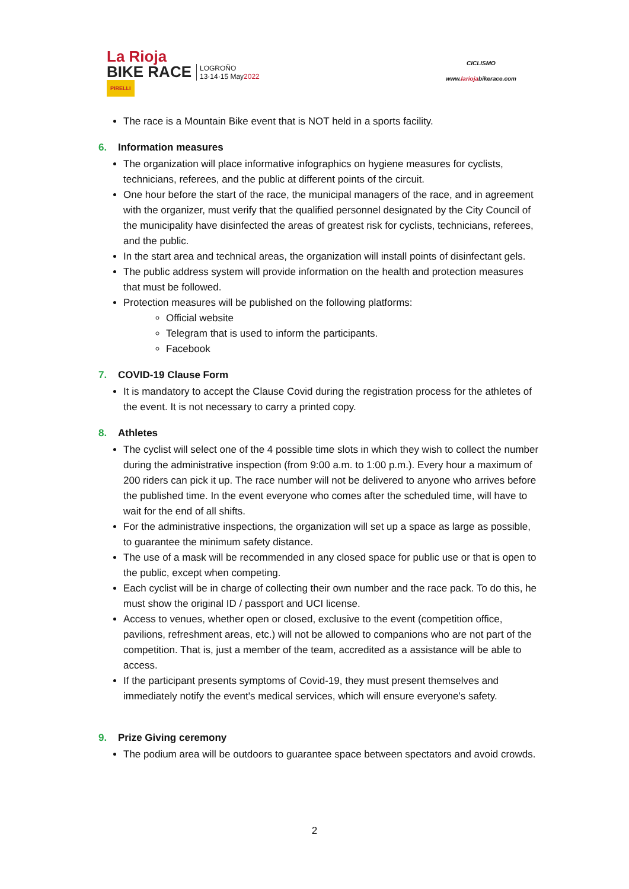La Rioja
BIKE RACE
PIRELLI
LOGROÑO
13·14·15 May2022
CICLISMO
www.lariojabikerace.com
The race is a Mountain Bike event that is NOT held in a sports facility.
6. Information measures
The organization will place informative infographics on hygiene measures for cyclists, technicians, referees, and the public at different points of the circuit.
One hour before the start of the race, the municipal managers of the race, and in agreement with the organizer, must verify that the qualified personnel designated by the City Council of the municipality have disinfected the areas of greatest risk for cyclists, technicians, referees, and the public.
In the start area and technical areas, the organization will install points of disinfectant gels.
The public address system will provide information on the health and protection measures that must be followed.
Protection measures will be published on the following platforms:
Official website
Telegram that is used to inform the participants.
Facebook
7. COVID-19 Clause Form
It is mandatory to accept the Clause Covid during the registration process for the athletes of the event. It is not necessary to carry a printed copy.
8. Athletes
The cyclist will select one of the 4 possible time slots in which they wish to collect the number during the administrative inspection (from 9:00 a.m. to 1:00 p.m.). Every hour a maximum of 200 riders can pick it up. The race number will not be delivered to anyone who arrives before the published time. In the event everyone who comes after the scheduled time, will have to wait for the end of all shifts.
For the administrative inspections, the organization will set up a space as large as possible, to guarantee the minimum safety distance.
The use of a mask will be recommended in any closed space for public use or that is open to the public, except when competing.
Each cyclist will be in charge of collecting their own number and the race pack. To do this, he must show the original ID / passport and UCI license.
Access to venues, whether open or closed, exclusive to the event (competition office, pavilions, refreshment areas, etc.) will not be allowed to companions who are not part of the competition. That is, just a member of the team, accredited as a assistance will be able to access.
If the participant presents symptoms of Covid-19, they must present themselves and immediately notify the event's medical services, which will ensure everyone's safety.
9. Prize Giving ceremony
The podium area will be outdoors to guarantee space between spectators and avoid crowds.
2